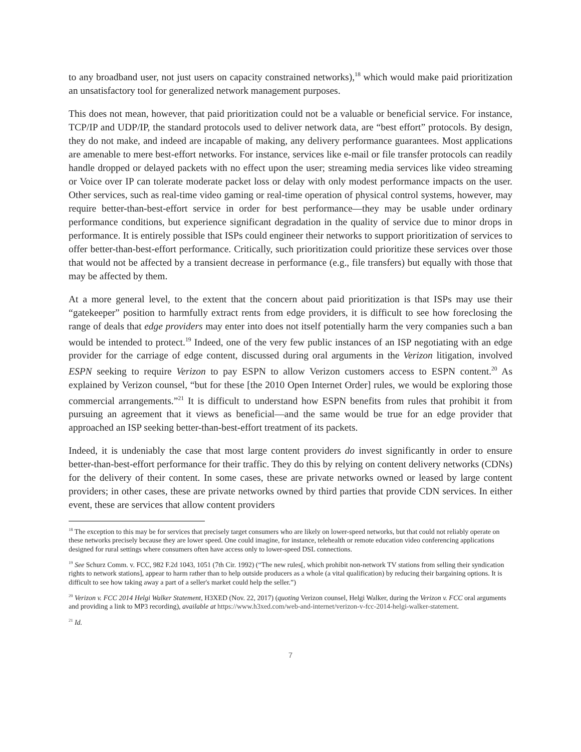to any broadband user, not just users on capacity constrained networks),<sup>18</sup> which would make paid prioritization an unsatisfactory tool for generalized network management purposes.
This does not mean, however, that paid prioritization could not be a valuable or beneficial service. For instance, TCP/IP and UDP/IP, the standard protocols used to deliver network data, are “best effort” protocols. By design, they do not make, and indeed are incapable of making, any delivery performance guarantees. Most applications are amenable to mere best-effort networks. For instance, services like e-mail or file transfer protocols can readily handle dropped or delayed packets with no effect upon the user; streaming media services like video streaming or Voice over IP can tolerate moderate packet loss or delay with only modest performance impacts on the user. Other services, such as real-time video gaming or real-time operation of physical control systems, however, may require better-than-best-effort service in order for best performance—they may be usable under ordinary performance conditions, but experience significant degradation in the quality of service due to minor drops in performance. It is entirely possible that ISPs could engineer their networks to support prioritization of services to offer better-than-best-effort performance. Critically, such prioritization could prioritize these services over those that would not be affected by a transient decrease in performance (e.g., file transfers) but equally with those that may be affected by them.
At a more general level, to the extent that the concern about paid prioritization is that ISPs may use their “gatekeeper” position to harmfully extract rents from edge providers, it is difficult to see how foreclosing the range of deals that edge providers may enter into does not itself potentially harm the very companies such a ban would be intended to protect.<sup>19</sup> Indeed, one of the very few public instances of an ISP negotiating with an edge provider for the carriage of edge content, discussed during oral arguments in the Verizon litigation, involved ESPN seeking to require Verizon to pay ESPN to allow Verizon customers access to ESPN content.<sup>20</sup> As explained by Verizon counsel, “but for these [the 2010 Open Internet Order] rules, we would be exploring those commercial arrangements.”<sup>21</sup> It is difficult to understand how ESPN benefits from rules that prohibit it from pursuing an agreement that it views as beneficial—and the same would be true for an edge provider that approached an ISP seeking better-than-best-effort treatment of its packets.
Indeed, it is undeniably the case that most large content providers do invest significantly in order to ensure better-than-best-effort performance for their traffic. They do this by relying on content delivery networks (CDNs) for the delivery of their content. In some cases, these are private networks owned or leased by large content providers; in other cases, these are private networks owned by third parties that provide CDN services. In either event, these are services that allow content providers
<sup>18</sup> The exception to this may be for services that precisely target consumers who are likely on lower-speed networks, but that could not reliably operate on these networks precisely because they are lower speed. One could imagine, for instance, telehealth or remote education video conferencing applications designed for rural settings where consumers often have access only to lower-speed DSL connections.
<sup>19</sup> See Schurz Comm. v. FCC, 982 F.2d 1043, 1051 (7th Cir. 1992) (“The new rules[, which prohibit non-network TV stations from selling their syndication rights to network stations], appear to harm rather than to help outside producers as a whole (a vital qualification) by reducing their bargaining options. It is difficult to see how taking away a part of a seller's market could help the seller.”)
<sup>20</sup> Verizon v. FCC 2014 Helgi Walker Statement, H3XED (Nov. 22, 2017) (quoting Verizon counsel, Helgi Walker, during the Verizon v. FCC oral arguments and providing a link to MP3 recording), available at https://www.h3xed.com/web-and-internet/verizon-v-fcc-2014-helgi-walker-statement.
<sup>21</sup> Id.
7